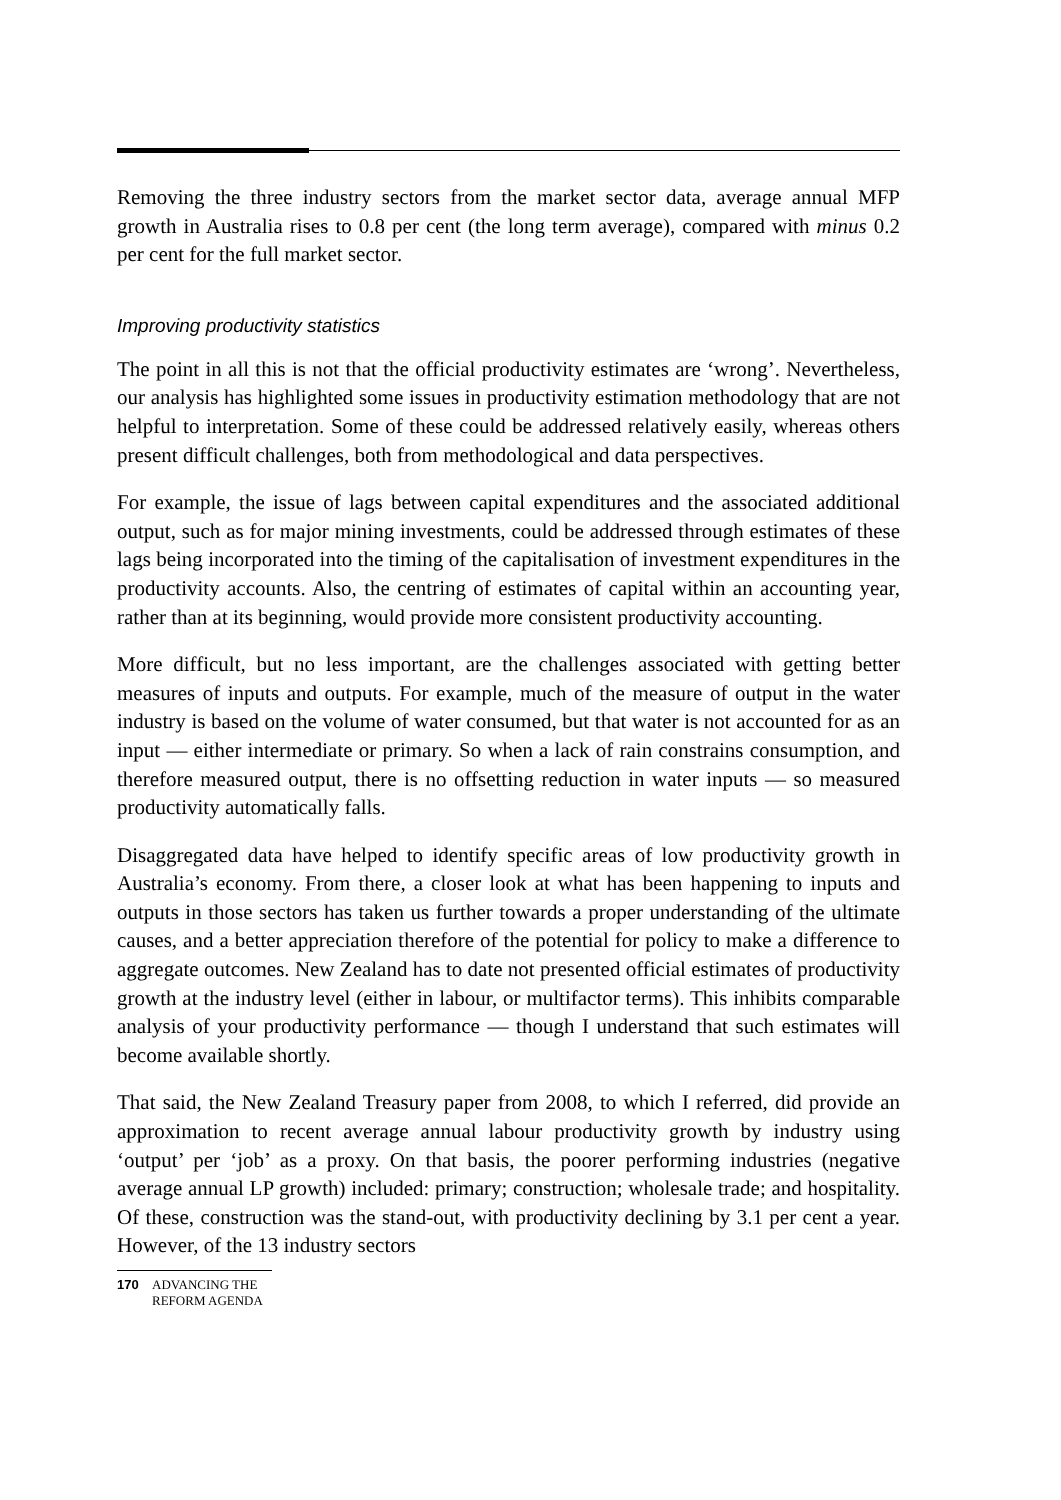Removing the three industry sectors from the market sector data, average annual MFP growth in Australia rises to 0.8 per cent (the long term average), compared with minus 0.2 per cent for the full market sector.
Improving productivity statistics
The point in all this is not that the official productivity estimates are ‘wrong’. Nevertheless, our analysis has highlighted some issues in productivity estimation methodology that are not helpful to interpretation. Some of these could be addressed relatively easily, whereas others present difficult challenges, both from methodological and data perspectives.
For example, the issue of lags between capital expenditures and the associated additional output, such as for major mining investments, could be addressed through estimates of these lags being incorporated into the timing of the capitalisation of investment expenditures in the productivity accounts. Also, the centring of estimates of capital within an accounting year, rather than at its beginning, would provide more consistent productivity accounting.
More difficult, but no less important, are the challenges associated with getting better measures of inputs and outputs. For example, much of the measure of output in the water industry is based on the volume of water consumed, but that water is not accounted for as an input — either intermediate or primary. So when a lack of rain constrains consumption, and therefore measured output, there is no offsetting reduction in water inputs — so measured productivity automatically falls.
Disaggregated data have helped to identify specific areas of low productivity growth in Australia’s economy. From there, a closer look at what has been happening to inputs and outputs in those sectors has taken us further towards a proper understanding of the ultimate causes, and a better appreciation therefore of the potential for policy to make a difference to aggregate outcomes. New Zealand has to date not presented official estimates of productivity growth at the industry level (either in labour, or multifactor terms). This inhibits comparable analysis of your productivity performance — though I understand that such estimates will become available shortly.
That said, the New Zealand Treasury paper from 2008, to which I referred, did provide an approximation to recent average annual labour productivity growth by industry using ‘output’ per ‘job’ as a proxy. On that basis, the poorer performing industries (negative average annual LP growth) included: primary; construction; wholesale trade; and hospitality. Of these, construction was the stand-out, with productivity declining by 3.1 per cent a year. However, of the 13 industry sectors
170 ADVANCING THE
REFORM AGENDA